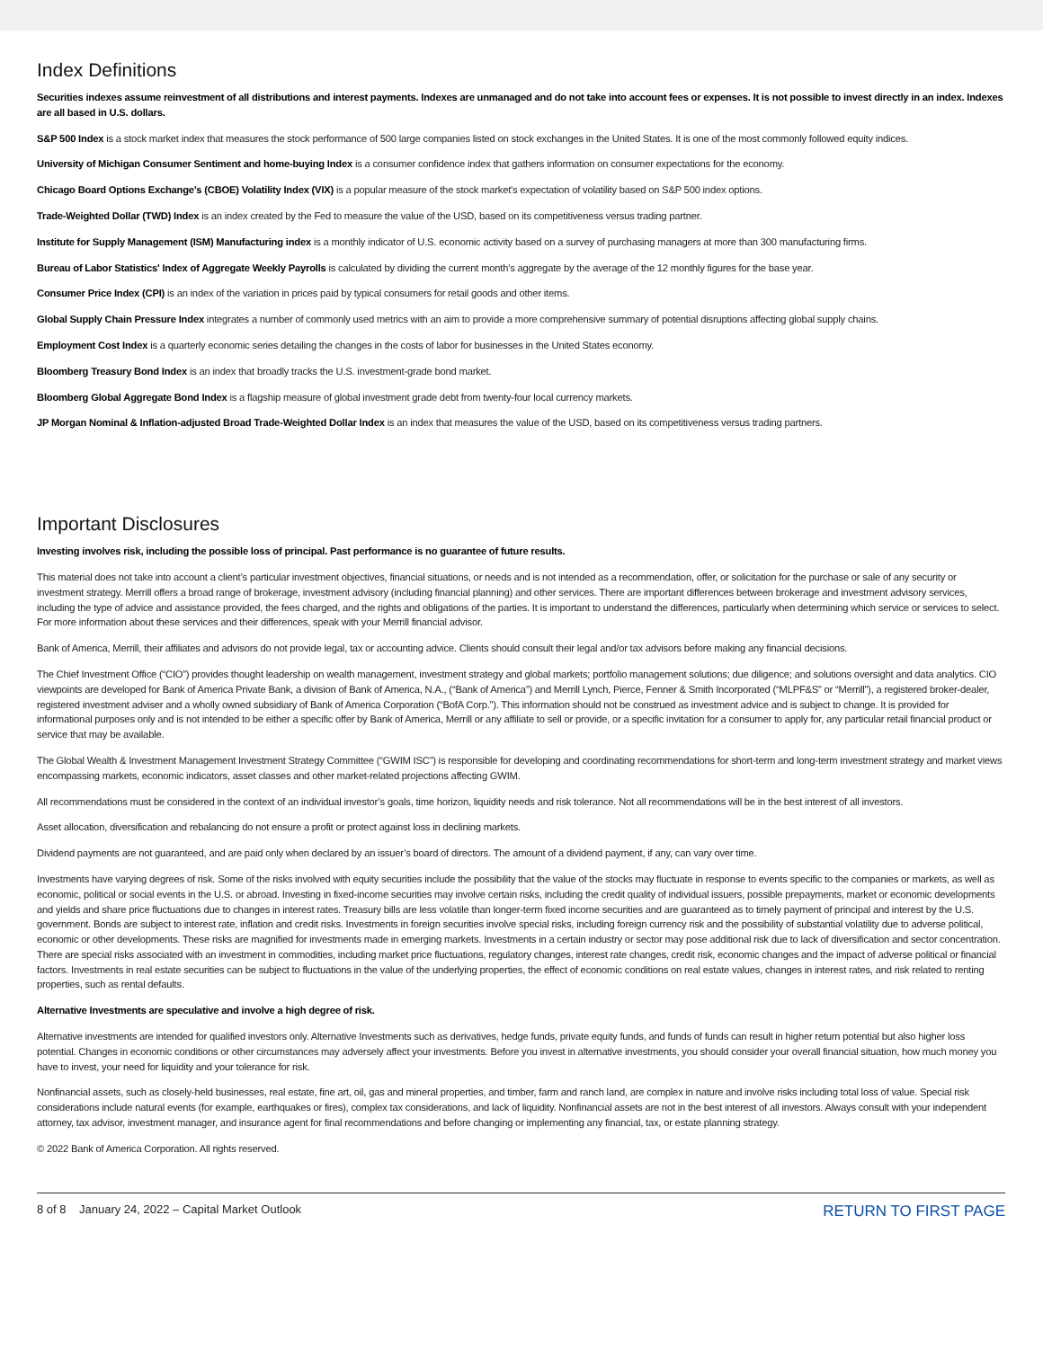Index Definitions
Securities indexes assume reinvestment of all distributions and interest payments. Indexes are unmanaged and do not take into account fees or expenses. It is not possible to invest directly in an index. Indexes are all based in U.S. dollars.
S&P 500 Index is a stock market index that measures the stock performance of 500 large companies listed on stock exchanges in the United States. It is one of the most commonly followed equity indices.
University of Michigan Consumer Sentiment and home-buying Index is a consumer confidence index that gathers information on consumer expectations for the economy.
Chicago Board Options Exchange's (CBOE) Volatility Index (VIX) is a popular measure of the stock market's expectation of volatility based on S&P 500 index options.
Trade-Weighted Dollar (TWD) Index is an index created by the Fed to measure the value of the USD, based on its competitiveness versus trading partner.
Institute for Supply Management (ISM) Manufacturing index is a monthly indicator of U.S. economic activity based on a survey of purchasing managers at more than 300 manufacturing firms.
Bureau of Labor Statistics' Index of Aggregate Weekly Payrolls is calculated by dividing the current month's aggregate by the average of the 12 monthly figures for the base year.
Consumer Price Index (CPI) is an index of the variation in prices paid by typical consumers for retail goods and other items.
Global Supply Chain Pressure Index integrates a number of commonly used metrics with an aim to provide a more comprehensive summary of potential disruptions affecting global supply chains.
Employment Cost Index is a quarterly economic series detailing the changes in the costs of labor for businesses in the United States economy.
Bloomberg Treasury Bond Index is an index that broadly tracks the U.S. investment-grade bond market.
Bloomberg Global Aggregate Bond Index is a flagship measure of global investment grade debt from twenty-four local currency markets.
JP Morgan Nominal & Inflation-adjusted Broad Trade-Weighted Dollar Index is an index that measures the value of the USD, based on its competitiveness versus trading partners.
Important Disclosures
Investing involves risk, including the possible loss of principal. Past performance is no guarantee of future results.
This material does not take into account a client’s particular investment objectives, financial situations, or needs and is not intended as a recommendation, offer, or solicitation for the purchase or sale of any security or investment strategy. Merrill offers a broad range of brokerage, investment advisory (including financial planning) and other services. There are important differences between brokerage and investment advisory services, including the type of advice and assistance provided, the fees charged, and the rights and obligations of the parties. It is important to understand the differences, particularly when determining which service or services to select. For more information about these services and their differences, speak with your Merrill financial advisor.
Bank of America, Merrill, their affiliates and advisors do not provide legal, tax or accounting advice. Clients should consult their legal and/or tax advisors before making any financial decisions.
The Chief Investment Office (“CIO”) provides thought leadership on wealth management, investment strategy and global markets; portfolio management solutions; due diligence; and solutions oversight and data analytics. CIO viewpoints are developed for Bank of America Private Bank, a division of Bank of America, N.A., (“Bank of America”) and Merrill Lynch, Pierce, Fenner & Smith Incorporated (“MLPF&S” or “Merrill”), a registered broker-dealer, registered investment adviser and a wholly owned subsidiary of Bank of America Corporation (“BofA Corp.”). This information should not be construed as investment advice and is subject to change. It is provided for informational purposes only and is not intended to be either a specific offer by Bank of America, Merrill or any affiliate to sell or provide, or a specific invitation for a consumer to apply for, any particular retail financial product or service that may be available.
The Global Wealth & Investment Management Investment Strategy Committee (“GWIM ISC”) is responsible for developing and coordinating recommendations for short-term and long-term investment strategy and market views encompassing markets, economic indicators, asset classes and other market-related projections affecting GWIM.
All recommendations must be considered in the context of an individual investor’s goals, time horizon, liquidity needs and risk tolerance. Not all recommendations will be in the best interest of all investors.
Asset allocation, diversification and rebalancing do not ensure a profit or protect against loss in declining markets.
Dividend payments are not guaranteed, and are paid only when declared by an issuer’s board of directors. The amount of a dividend payment, if any, can vary over time.
Investments have varying degrees of risk. Some of the risks involved with equity securities include the possibility that the value of the stocks may fluctuate in response to events specific to the companies or markets, as well as economic, political or social events in the U.S. or abroad. Investing in fixed-income securities may involve certain risks, including the credit quality of individual issuers, possible prepayments, market or economic developments and yields and share price fluctuations due to changes in interest rates. Treasury bills are less volatile than longer-term fixed income securities and are guaranteed as to timely payment of principal and interest by the U.S. government. Bonds are subject to interest rate, inflation and credit risks. Investments in foreign securities involve special risks, including foreign currency risk and the possibility of substantial volatility due to adverse political, economic or other developments. These risks are magnified for investments made in emerging markets. Investments in a certain industry or sector may pose additional risk due to lack of diversification and sector concentration. There are special risks associated with an investment in commodities, including market price fluctuations, regulatory changes, interest rate changes, credit risk, economic changes and the impact of adverse political or financial factors. Investments in real estate securities can be subject to fluctuations in the value of the underlying properties, the effect of economic conditions on real estate values, changes in interest rates, and risk related to renting properties, such as rental defaults.
Alternative Investments are speculative and involve a high degree of risk.
Alternative investments are intended for qualified investors only. Alternative Investments such as derivatives, hedge funds, private equity funds, and funds of funds can result in higher return potential but also higher loss potential. Changes in economic conditions or other circumstances may adversely affect your investments. Before you invest in alternative investments, you should consider your overall financial situation, how much money you have to invest, your need for liquidity and your tolerance for risk.
Nonfinancial assets, such as closely-held businesses, real estate, fine art, oil, gas and mineral properties, and timber, farm and ranch land, are complex in nature and involve risks including total loss of value. Special risk considerations include natural events (for example, earthquakes or fires), complex tax considerations, and lack of liquidity. Nonfinancial assets are not in the best interest of all investors. Always consult with your independent attorney, tax advisor, investment manager, and insurance agent for final recommendations and before changing or implementing any financial, tax, or estate planning strategy.
© 2022 Bank of America Corporation. All rights reserved.
8 of 8 January 24, 2022 – Capital Market Outlook RETURN TO FIRST PAGE